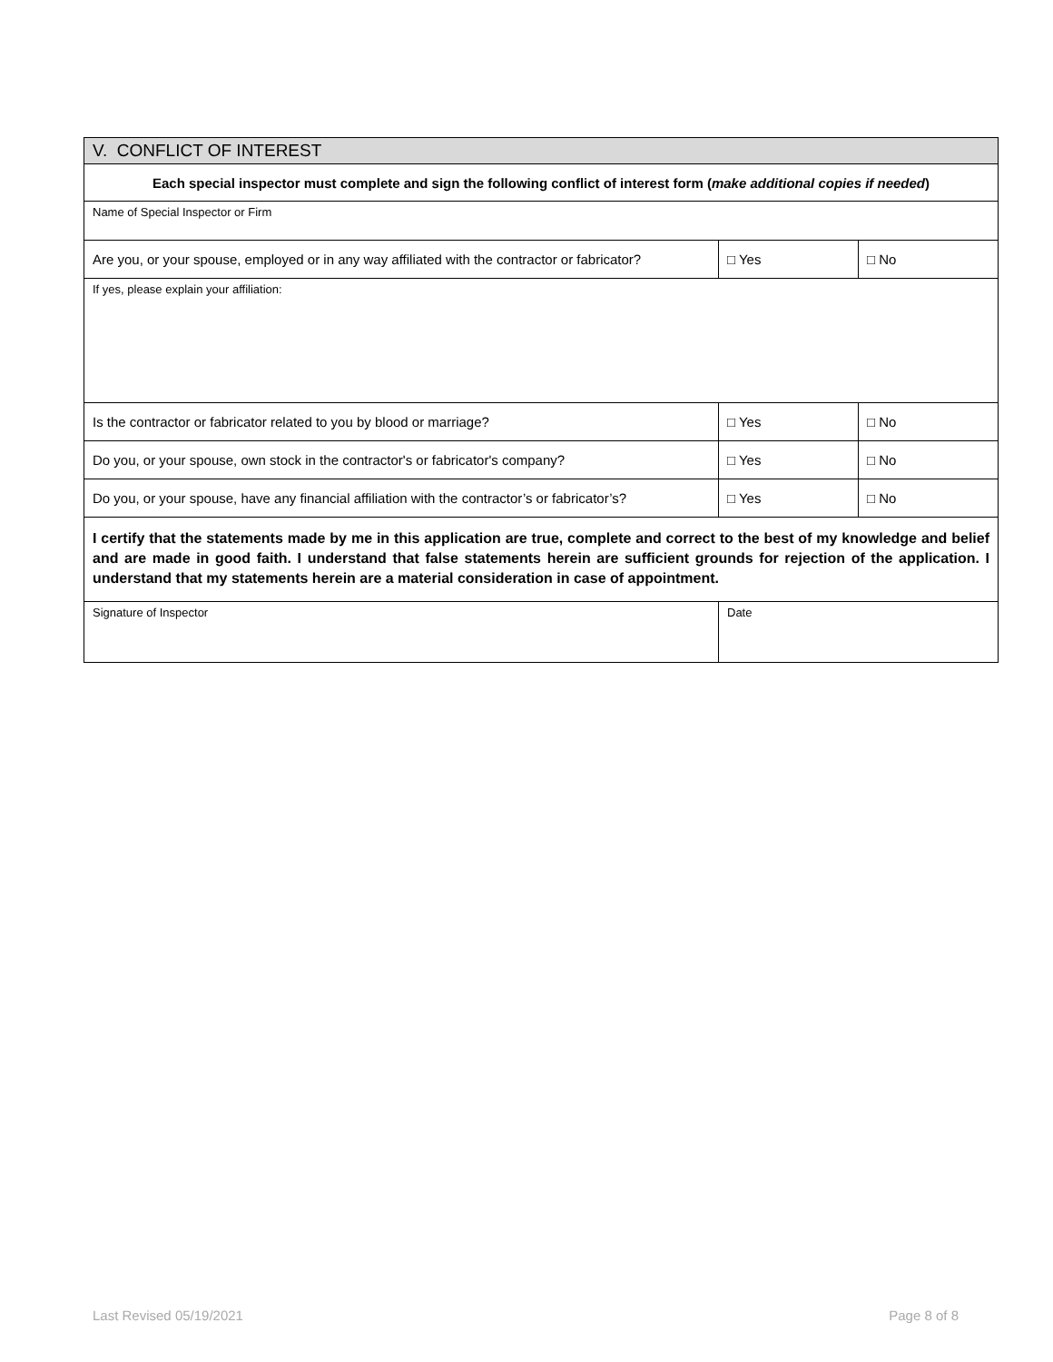| V. CONFLICT OF INTEREST | | |
| Each special inspector must complete and sign the following conflict of interest form ( make additional copies if needed ) | | |
| Name of Special Inspector or Firm | | |
| Are you, or your spouse, employed or in any way affiliated with the contractor or fabricator? | □ Yes | □ No |
| If yes, please explain your affiliation: | | |
| Is the contractor or fabricator related to you by blood or marriage? | □ Yes | □ No |
| Do you, or your spouse, own stock in the contractor's or fabricator's company? | □ Yes | □ No |
| Do you, or your spouse, have any financial affiliation with the contractor’s or fabricator’s? | □ Yes | □ No |
| I certify that the statements made by me in this application are true, complete and correct to the best of my knowledge and belief and are made in good faith. I understand that false statements herein are sufficient grounds for rejection of the application. I understand that my statements herein are a material consideration in case of appointment. | | |
| Signature of Inspector | Date | |
Last Revised 05/19/2021 Page 8 of 8